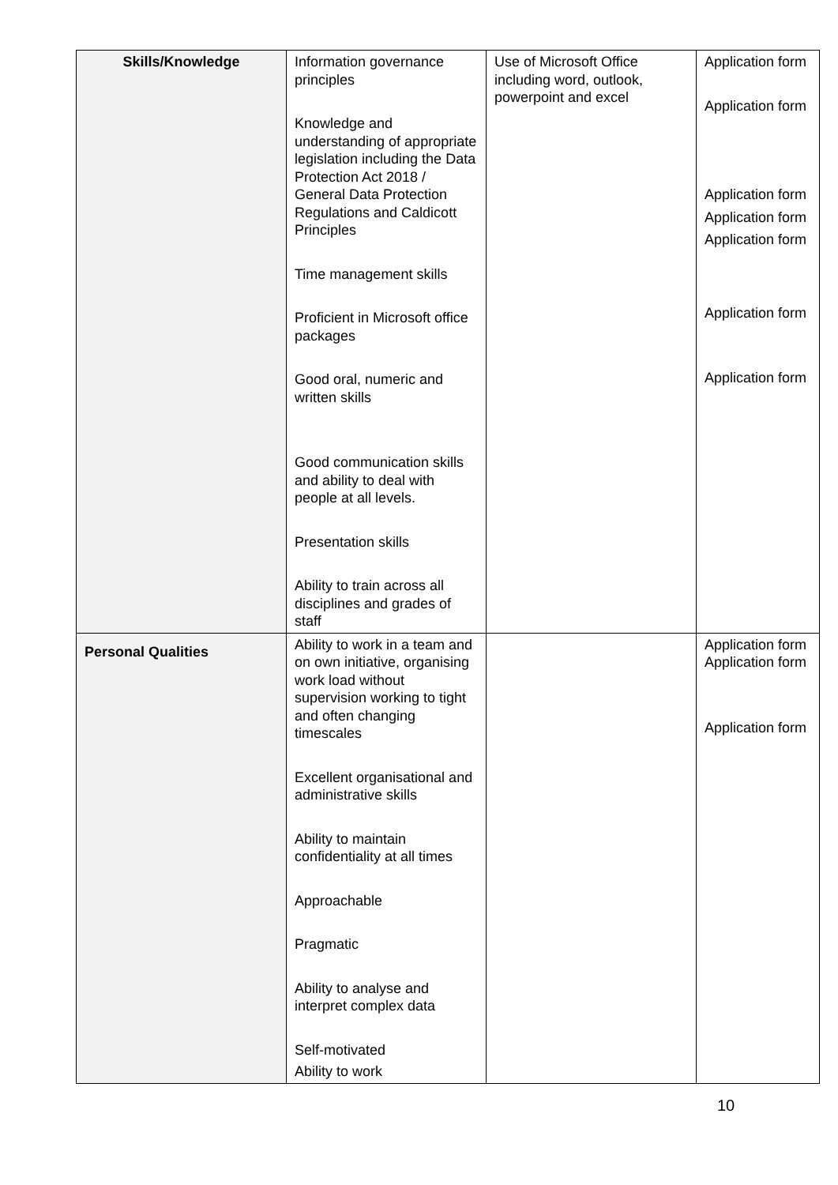| Skills/Knowledge | Information governance principles Knowledge and understanding of appropriate legislation including the Data Protection Act 2018 / General Data Protection Regulations and Caldicott Principles Time management skills Proficient in Microsoft office packages Good oral, numeric and written skills Good communication skills and ability to deal with people at all levels. Presentation skills Ability to train across all disciplines and grades of staff | Use of Microsoft Office including word, outlook, powerpoint and excel | Application form Application form Application form Application form Application form Application form Application form |
| Personal Qualities | Ability to work in a team and on own initiative, organising work load without supervision working to tight and often changing timescales Excellent organisational and administrative skills Ability to maintain confidentiality at all times Approachable Pragmatic Ability to analyse and interpret complex data Self-motivated Ability to work | | Application form Application form Application form |
10